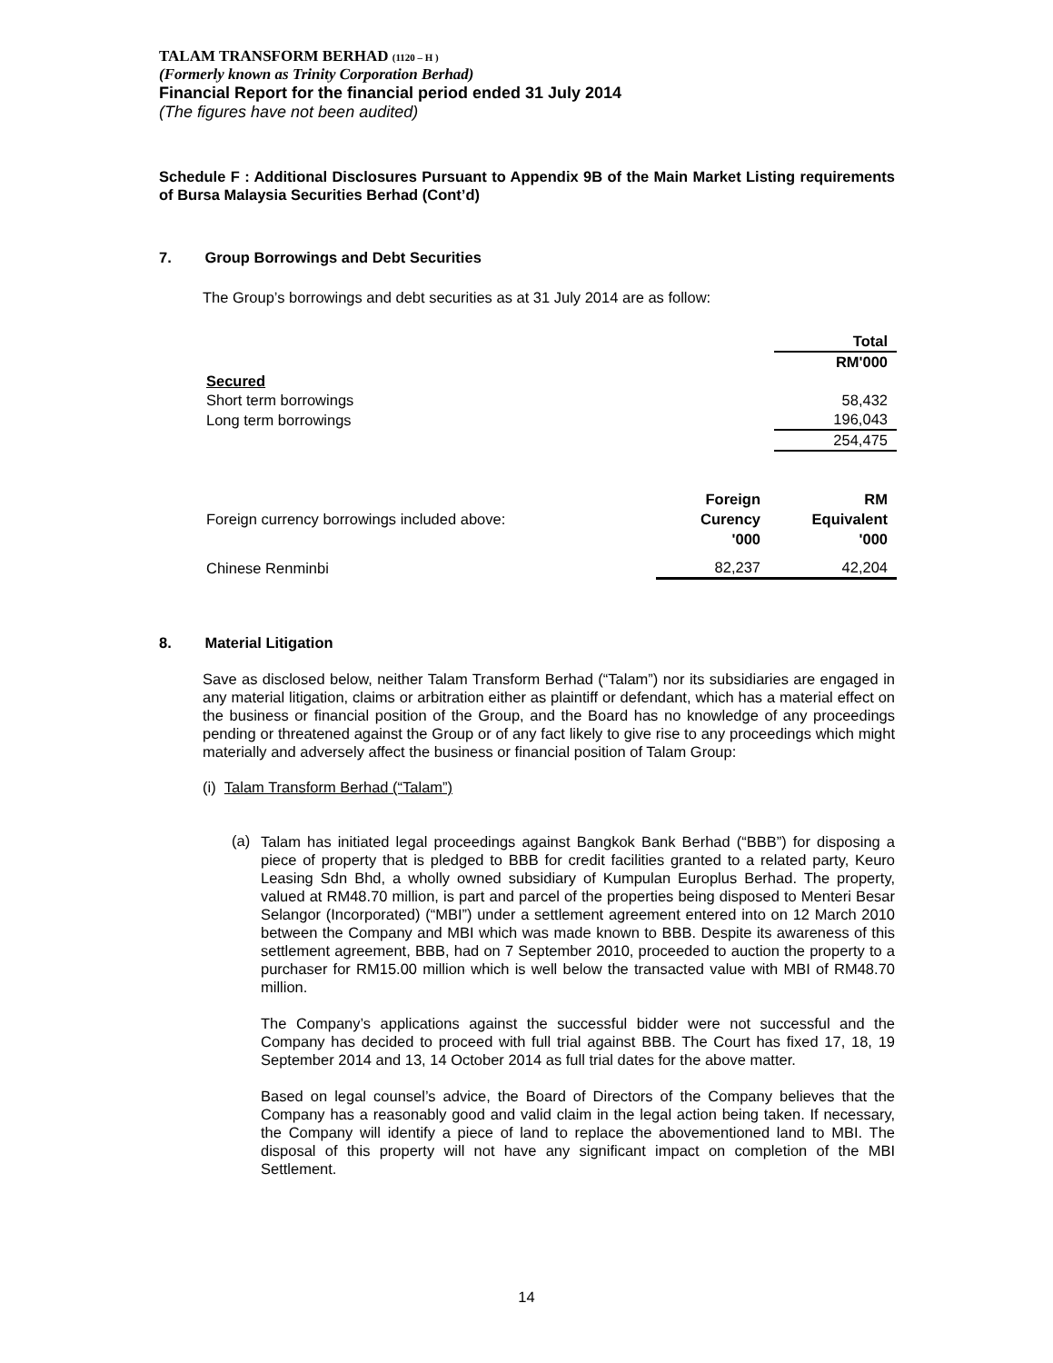TALAM TRANSFORM BERHAD (1120 – H )
(Formerly known as Trinity Corporation Berhad)
Financial Report for the financial period ended 31 July 2014
(The figures have not been audited)
Schedule F : Additional Disclosures Pursuant to Appendix 9B of the Main Market Listing requirements of Bursa Malaysia Securities Berhad (Cont’d)
7. Group Borrowings and Debt Securities
The Group’s borrowings and debt securities as at 31 July 2014 are as follow:
| | Total |
| | RM'000 |
| Secured | |
| Short term borrowings | 58,432 |
| Long term borrowings | 196,043 |
| | 254,475 |
| Foreign currency borrowings included above: | Foreign Curency '000 | RM Equivalent '000 |
| Chinese Renminbi | 82,237 | 42,204 |
8. Material Litigation
Save as disclosed below, neither Talam Transform Berhad (“Talam”) nor its subsidiaries are engaged in any material litigation, claims or arbitration either as plaintiff or defendant, which has a material effect on the business or financial position of the Group, and the Board has no knowledge of any proceedings pending or threatened against the Group or of any fact likely to give rise to any proceedings which might materially and adversely affect the business or financial position of Talam Group:
(i) Talam Transform Berhad (“Talam”)
(a)
Talam has initiated legal proceedings against Bangkok Bank Berhad (“BBB”) for disposing a piece of property that is pledged to BBB for credit facilities granted to a related party, Keuro Leasing Sdn Bhd, a wholly owned subsidiary of Kumpulan Europlus Berhad. The property, valued at RM48.70 million, is part and parcel of the properties being disposed to Menteri Besar Selangor (Incorporated) (“MBI”) under a settlement agreement entered into on 12 March 2010 between the Company and MBI which was made known to BBB. Despite its awareness of this settlement agreement, BBB, had on 7 September 2010, proceeded to auction the property to a purchaser for RM15.00 million which is well below the transacted value with MBI of RM48.70 million.
The Company’s applications against the successful bidder were not successful and the Company has decided to proceed with full trial against BBB. The Court has fixed 17, 18, 19 September 2014 and 13, 14 October 2014 as full trial dates for the above matter.
Based on legal counsel’s advice, the Board of Directors of the Company believes that the Company has a reasonably good and valid claim in the legal action being taken. If necessary, the Company will identify a piece of land to replace the abovementioned land to MBI. The disposal of this property will not have any significant impact on completion of the MBI Settlement.
14